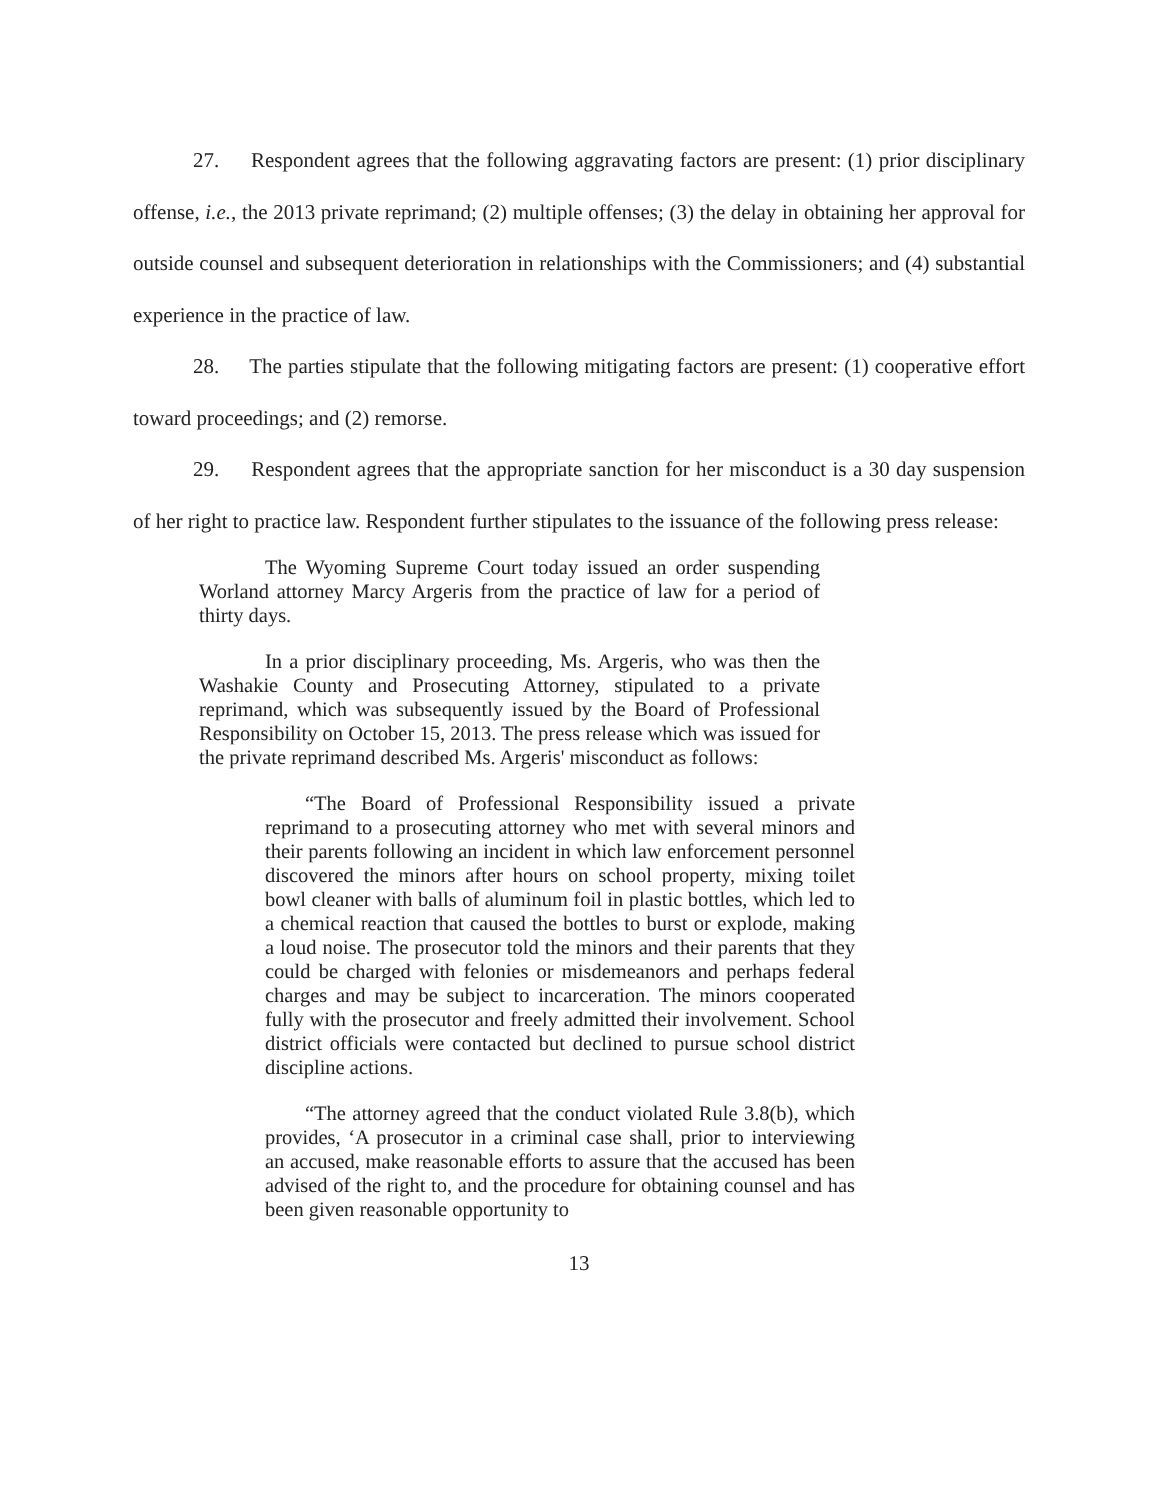27. Respondent agrees that the following aggravating factors are present: (1) prior disciplinary offense, i.e., the 2013 private reprimand; (2) multiple offenses; (3) the delay in obtaining her approval for outside counsel and subsequent deterioration in relationships with the Commissioners; and (4) substantial experience in the practice of law.
28. The parties stipulate that the following mitigating factors are present: (1) cooperative effort toward proceedings; and (2) remorse.
29. Respondent agrees that the appropriate sanction for her misconduct is a 30 day suspension of her right to practice law. Respondent further stipulates to the issuance of the following press release:
The Wyoming Supreme Court today issued an order suspending Worland attorney Marcy Argeris from the practice of law for a period of thirty days.
In a prior disciplinary proceeding, Ms. Argeris, who was then the Washakie County and Prosecuting Attorney, stipulated to a private reprimand, which was subsequently issued by the Board of Professional Responsibility on October 15, 2013. The press release which was issued for the private reprimand described Ms. Argeris' misconduct as follows:
“The Board of Professional Responsibility issued a private reprimand to a prosecuting attorney who met with several minors and their parents following an incident in which law enforcement personnel discovered the minors after hours on school property, mixing toilet bowl cleaner with balls of aluminum foil in plastic bottles, which led to a chemical reaction that caused the bottles to burst or explode, making a loud noise. The prosecutor told the minors and their parents that they could be charged with felonies or misdemeanors and perhaps federal charges and may be subject to incarceration. The minors cooperated fully with the prosecutor and freely admitted their involvement. School district officials were contacted but declined to pursue school district discipline actions.
“The attorney agreed that the conduct violated Rule 3.8(b), which provides, ‘A prosecutor in a criminal case shall, prior to interviewing an accused, make reasonable efforts to assure that the accused has been advised of the right to, and the procedure for obtaining counsel and has been given reasonable opportunity to
13